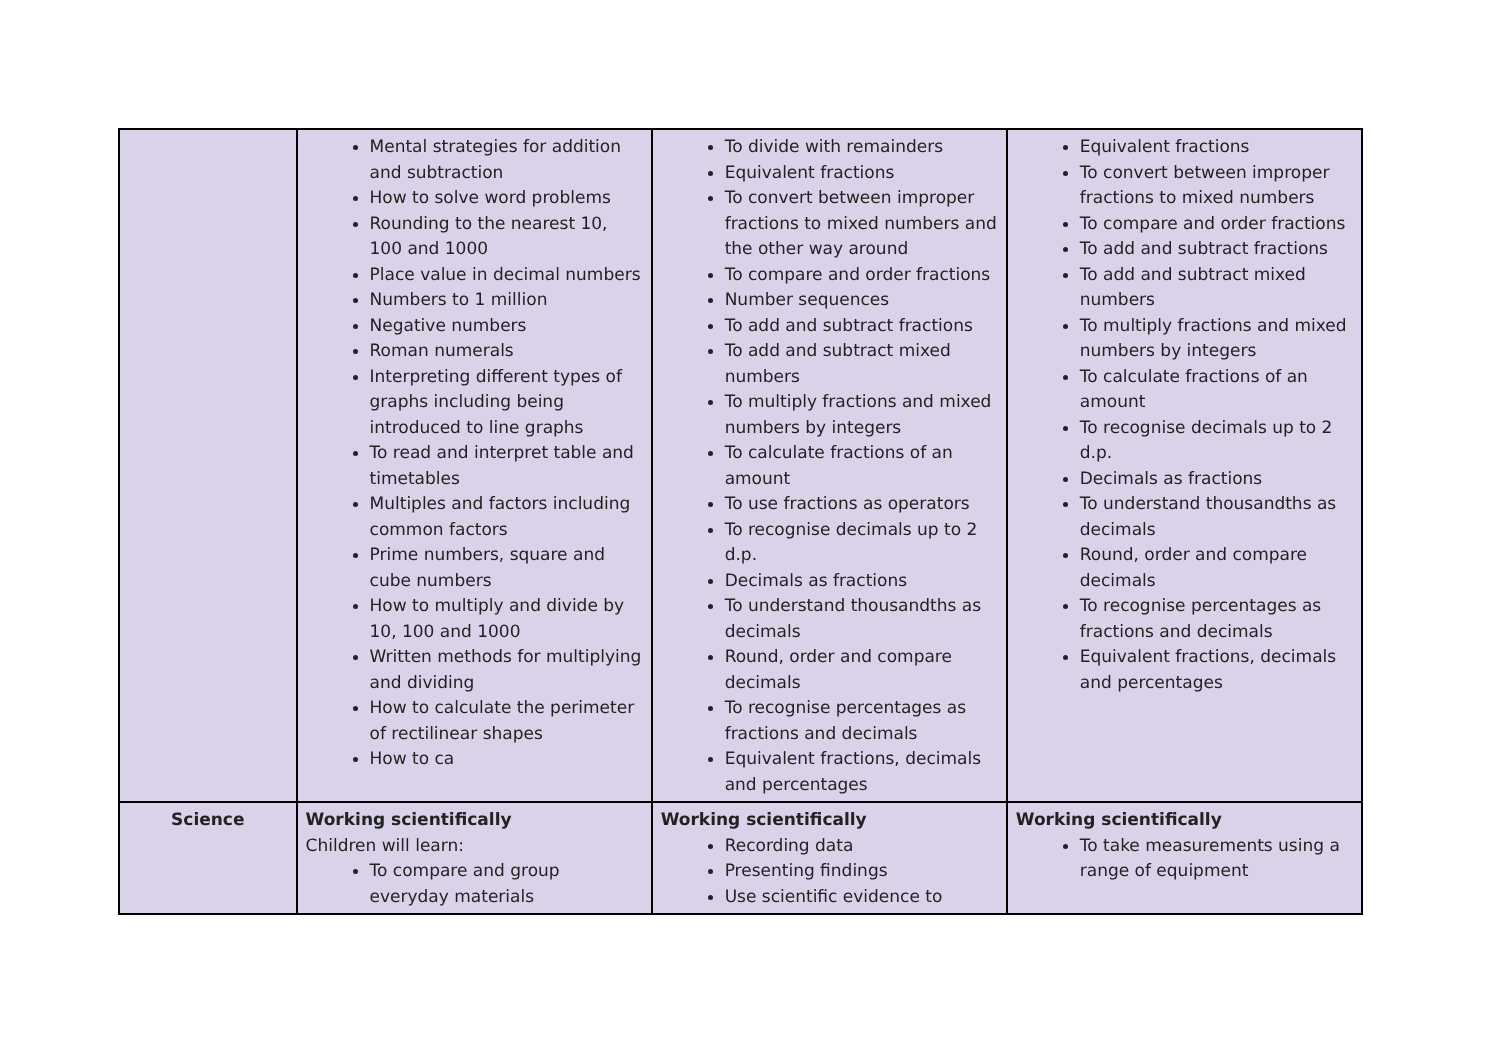| | Mental strategies for addition and subtraction How to solve word problems Rounding to the nearest 10, 100 and 1000 Place value in decimal numbers Numbers to 1 million Negative numbers Roman numerals Interpreting different types of graphs including being introduced to line graphs To read and interpret table and timetables Multiples and factors including common factors Prime numbers, square and cube numbers How to multiply and divide by 10, 100 and 1000 Written methods for multiplying and dividing How to calculate the perimeter of rectilinear shapes How to ca | To divide with remainders Equivalent fractions To convert between improper fractions to mixed numbers and the other way around To compare and order fractions Number sequences To add and subtract fractions To add and subtract mixed numbers To multiply fractions and mixed numbers by integers To calculate fractions of an amount To use fractions as operators To recognise decimals up to 2 d.p. Decimals as fractions To understand thousandths as decimals Round, order and compare decimals To recognise percentages as fractions and decimals Equivalent fractions, decimals and percentages | Equivalent fractions To convert between improper fractions to mixed numbers To compare and order fractions To add and subtract fractions To add and subtract mixed numbers To multiply fractions and mixed numbers by integers To calculate fractions of an amount To recognise decimals up to 2 d.p. Decimals as fractions To understand thousandths as decimals Round, order and compare decimals To recognise percentages as fractions and decimals Equivalent fractions, decimals and percentages |
| Science | Working scientifically Children will learn: To compare and group everyday materials | Working scientifically Recording data Presenting findings Use scientific evidence to | Working scientifically To take measurements using a range of equipment |